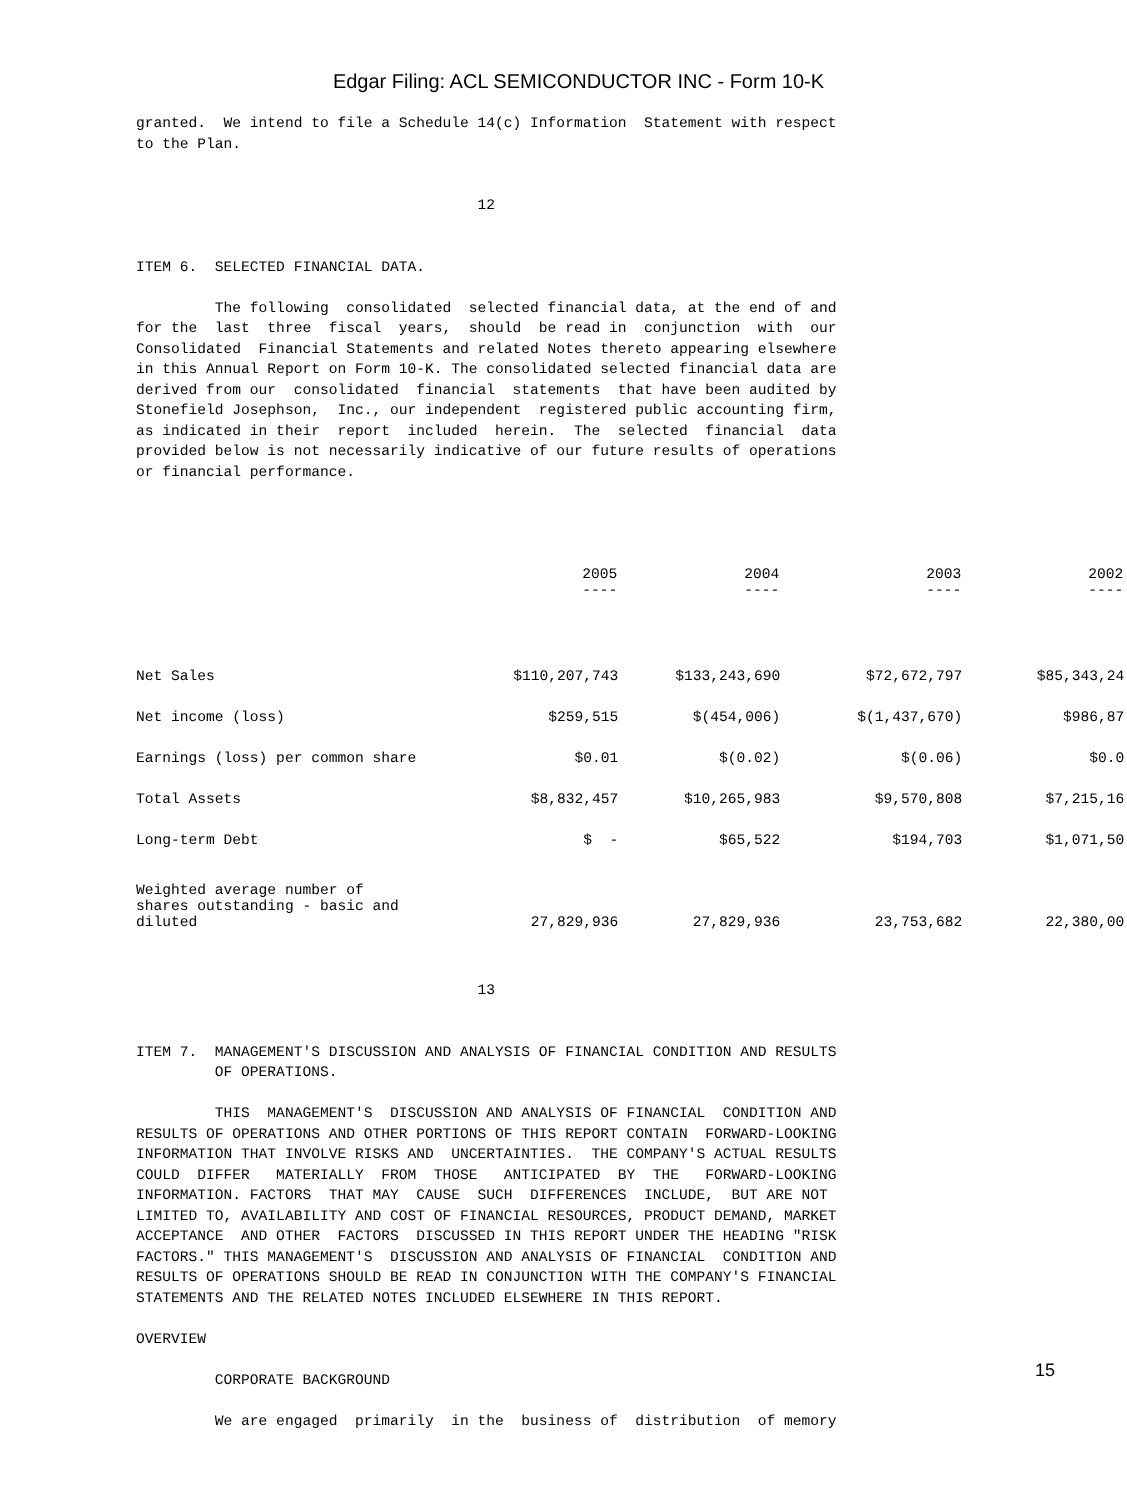Edgar Filing: ACL SEMICONDUCTOR INC - Form 10-K
granted.  We intend to file a Schedule 14(c) Information  Statement with respect
to the Plan.


                                       12


ITEM 6.  SELECTED FINANCIAL DATA.

         The following  consolidated  selected financial data, at the end of and
for the  last  three  fiscal  years,  should  be read in  conjunction  with  our
Consolidated  Financial Statements and related Notes thereto appearing elsewhere
in this Annual Report on Form 10-K. The consolidated selected financial data are
derived from our  consolidated  financial  statements  that have been audited by
Stonefield Josephson,  Inc., our independent  registered public accounting firm,
as indicated in their  report  included  herein.  The  selected  financial  data
provided below is not necessarily indicative of our future results of operations
or financial performance.
| | 2005 ---- | 2004 ---- | 2003 ---- | 2002 ---- |
| --- | --- | --- | --- | --- |
| Net Sales | $110,207,743 | $133,243,690 | $72,672,797 | $85,343,24 |
| Net income (loss) | $259,515 | $(454,006) | $(1,437,670) | $986,87 |
| Earnings (loss) per common share | $0.01 | $(0.02) | $(0.06) | $0.0 |
| Total Assets | $8,832,457 | $10,265,983 | $9,570,808 | $7,215,16 |
| Long-term Debt | $ - | $65,522 | $194,703 | $1,071,50 |
| Weighted average number of shares outstanding - basic and diluted | 27,829,936 | 27,829,936 | 23,753,682 | 22,380,00 |
                                       13


ITEM 7.  MANAGEMENT'S DISCUSSION AND ANALYSIS OF FINANCIAL CONDITION AND RESULTS
         OF OPERATIONS.

         THIS  MANAGEMENT'S  DISCUSSION AND ANALYSIS OF FINANCIAL  CONDITION AND
RESULTS OF OPERATIONS AND OTHER PORTIONS OF THIS REPORT CONTAIN  FORWARD-LOOKING
INFORMATION THAT INVOLVE RISKS AND  UNCERTAINTIES.  THE COMPANY'S ACTUAL RESULTS
COULD  DIFFER   MATERIALLY  FROM  THOSE   ANTICIPATED  BY  THE   FORWARD-LOOKING
INFORMATION. FACTORS  THAT MAY  CAUSE  SUCH  DIFFERENCES  INCLUDE,  BUT ARE NOT
LIMITED TO, AVAILABILITY AND COST OF FINANCIAL RESOURCES, PRODUCT DEMAND, MARKET
ACCEPTANCE  AND OTHER  FACTORS  DISCUSSED IN THIS REPORT UNDER THE HEADING "RISK
FACTORS." THIS MANAGEMENT'S  DISCUSSION AND ANALYSIS OF FINANCIAL  CONDITION AND
RESULTS OF OPERATIONS SHOULD BE READ IN CONJUNCTION WITH THE COMPANY'S FINANCIAL
STATEMENTS AND THE RELATED NOTES INCLUDED ELSEWHERE IN THIS REPORT.

OVERVIEW

         CORPORATE BACKGROUND

         We are engaged  primarily  in the  business of  distribution  of memory
15